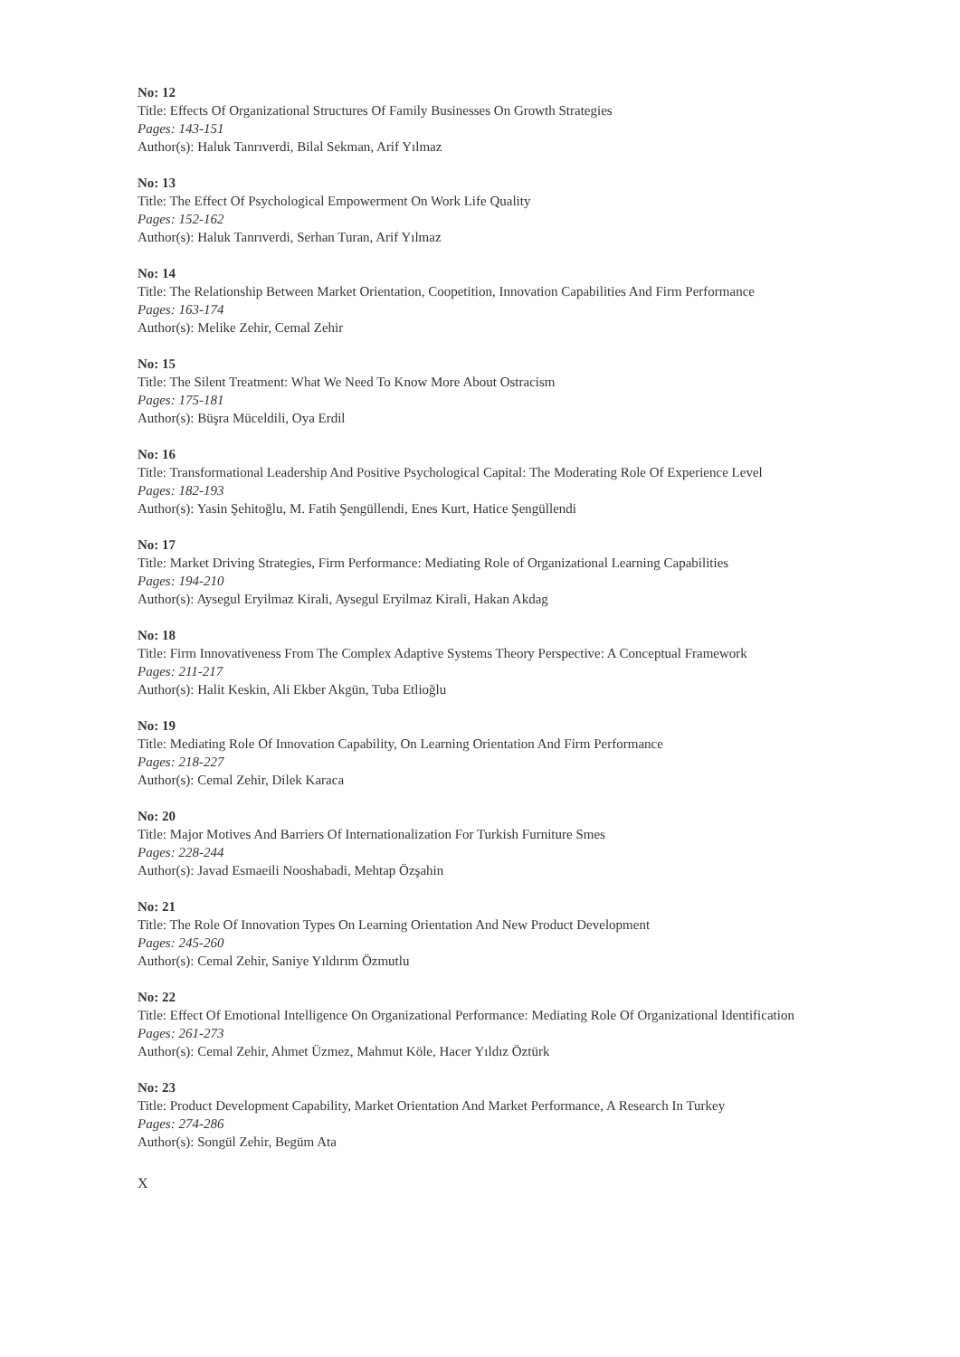No: 12
Title: Effects Of Organizational Structures Of Family Businesses On Growth Strategies
Pages: 143-151
Author(s): Haluk Tanrıverdi, Bilal Sekman, Arif Yılmaz
No: 13
Title: The Effect Of Psychological Empowerment On Work Life Quality
Pages: 152-162
Author(s): Haluk Tanrıverdi, Serhan Turan, Arif Yılmaz
No: 14
Title: The Relationship Between Market Orientation, Coopetition, Innovation Capabilities And Firm Performance
Pages: 163-174
Author(s): Melike Zehir, Cemal Zehir
No: 15
Title: The Silent Treatment: What We Need To Know More About Ostracism
Pages: 175-181
Author(s): Büşra Müceldili, Oya Erdil
No: 16
Title: Transformational Leadership And Positive Psychological Capital: The Moderating Role Of Experience Level
Pages: 182-193
Author(s): Yasin Şehitoğlu, M. Fatih Şengüllendi, Enes Kurt, Hatice Şengüllendi
No: 17
Title: Market Driving Strategies, Firm Performance: Mediating Role of Organizational Learning Capabilities
Pages: 194-210
Author(s): Aysegul Eryilmaz Kirali, Aysegul Eryilmaz Kirali, Hakan Akdag
No: 18
Title: Firm Innovativeness From The Complex Adaptive Systems Theory Perspective: A Conceptual Framework
Pages: 211-217
Author(s): Halit Keskin, Ali Ekber Akgün, Tuba Etlioğlu
No: 19
Title: Mediating Role Of Innovation Capability, On Learning Orientation And Firm Performance
Pages: 218-227
Author(s): Cemal Zehir, Dilek Karaca
No: 20
Title: Major Motives And Barriers Of Internationalization For Turkish Furniture Smes
Pages: 228-244
Author(s): Javad Esmaeili Nooshabadi, Mehtap Özşahin
No: 21
Title: The Role Of Innovation Types On Learning Orientation And New Product Development
Pages: 245-260
Author(s): Cemal Zehir, Saniye Yıldırım Özmutlu
No: 22
Title: Effect Of Emotional Intelligence On Organizational Performance: Mediating Role Of Organizational Identification
Pages: 261-273
Author(s): Cemal Zehir, Ahmet Üzmez, Mahmut Köle, Hacer Yıldız Öztürk
No: 23
Title: Product Development Capability, Market Orientation And Market Performance, A Research In Turkey
Pages: 274-286
Author(s): Songül Zehir, Begüm Ata
X